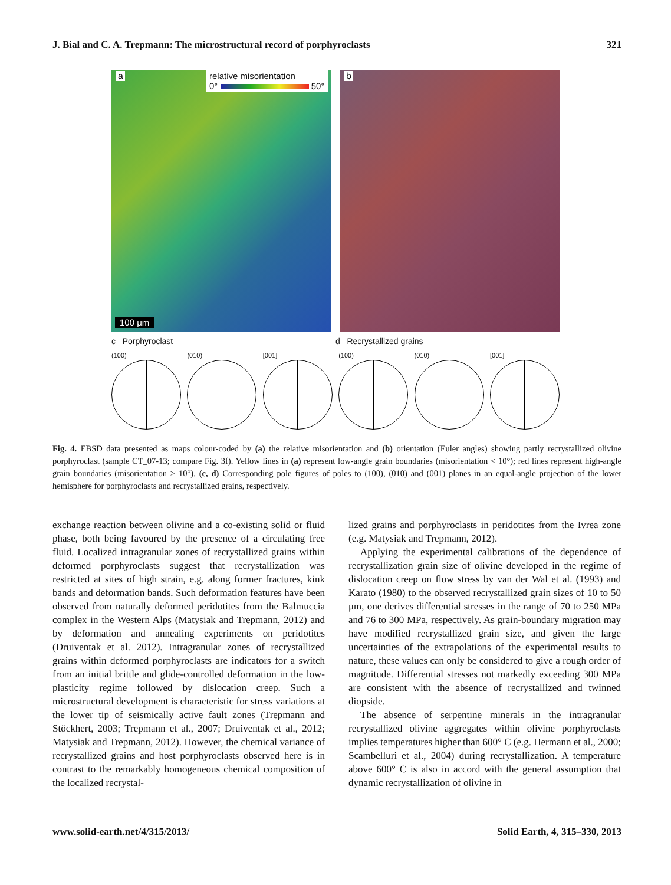J. Bial and C. A. Trepmann: The microstructural record of porphyroclasts 321
a
relative misorientation
0° 50°
100 μm
b
c Porphyroclast d Recrystallized grains
(100) (010) [001] (100) (010) [001]
Fig. 4. EBSD data presented as maps colour-coded by (a) the relative misorientation and (b) orientation (Euler angles) showing partly recrystallized olivine porphyroclast (sample CT_07-13; compare Fig. 3f). Yellow lines in (a) represent low-angle grain boundaries (misorientation < 10°); red lines represent high-angle grain boundaries (misorientation > 10°). (c, d) Corresponding pole figures of poles to (100), (010) and (001) planes in an equal-angle projection of the lower hemisphere for porphyroclasts and recrystallized grains, respectively.
exchange reaction between olivine and a co-existing solid or fluid phase, both being favoured by the presence of a circulating free fluid. Localized intragranular zones of recrystallized grains within deformed porphyroclasts suggest that recrystallization was restricted at sites of high strain, e.g. along former fractures, kink bands and deformation bands. Such deformation features have been observed from naturally deformed peridotites from the Balmuccia complex in the Western Alps (Matysiak and Trepmann, 2012) and by deformation and annealing experiments on peridotites (Druiventak et al. 2012). Intragranular zones of recrystallized grains within deformed porphyroclasts are indicators for a switch from an initial brittle and glide-controlled deformation in the low-plasticity regime followed by dislocation creep. Such a microstructural development is characteristic for stress variations at the lower tip of seismically active fault zones (Trepmann and Stöckhert, 2003; Trepmann et al., 2007; Druiventak et al., 2012; Matysiak and Trepmann, 2012). However, the chemical variance of recrystallized grains and host porphyroclasts observed here is in contrast to the remarkably homogeneous chemical composition of the localized recrystal-
lized grains and porphyroclasts in peridotites from the Ivrea zone (e.g. Matysiak and Trepmann, 2012).
Applying the experimental calibrations of the dependence of recrystallization grain size of olivine developed in the regime of dislocation creep on flow stress by van der Wal et al. (1993) and Karato (1980) to the observed recrystallized grain sizes of 10 to 50 μm, one derives differential stresses in the range of 70 to 250 MPa and 76 to 300 MPa, respectively. As grain-boundary migration may have modified recrystallized grain size, and given the large uncertainties of the extrapolations of the experimental results to nature, these values can only be considered to give a rough order of magnitude. Differential stresses not markedly exceeding 300 MPa are consistent with the absence of recrystallized and twinned diopside.
The absence of serpentine minerals in the intragranular recrystallized olivine aggregates within olivine porphyroclasts implies temperatures higher than 600° C (e.g. Hermann et al., 2000; Scambelluri et al., 2004) during recrystallization. A temperature above 600° C is also in accord with the general assumption that dynamic recrystallization of olivine in
www.solid-earth.net/4/315/2013/ Solid Earth, 4, 315–330, 2013